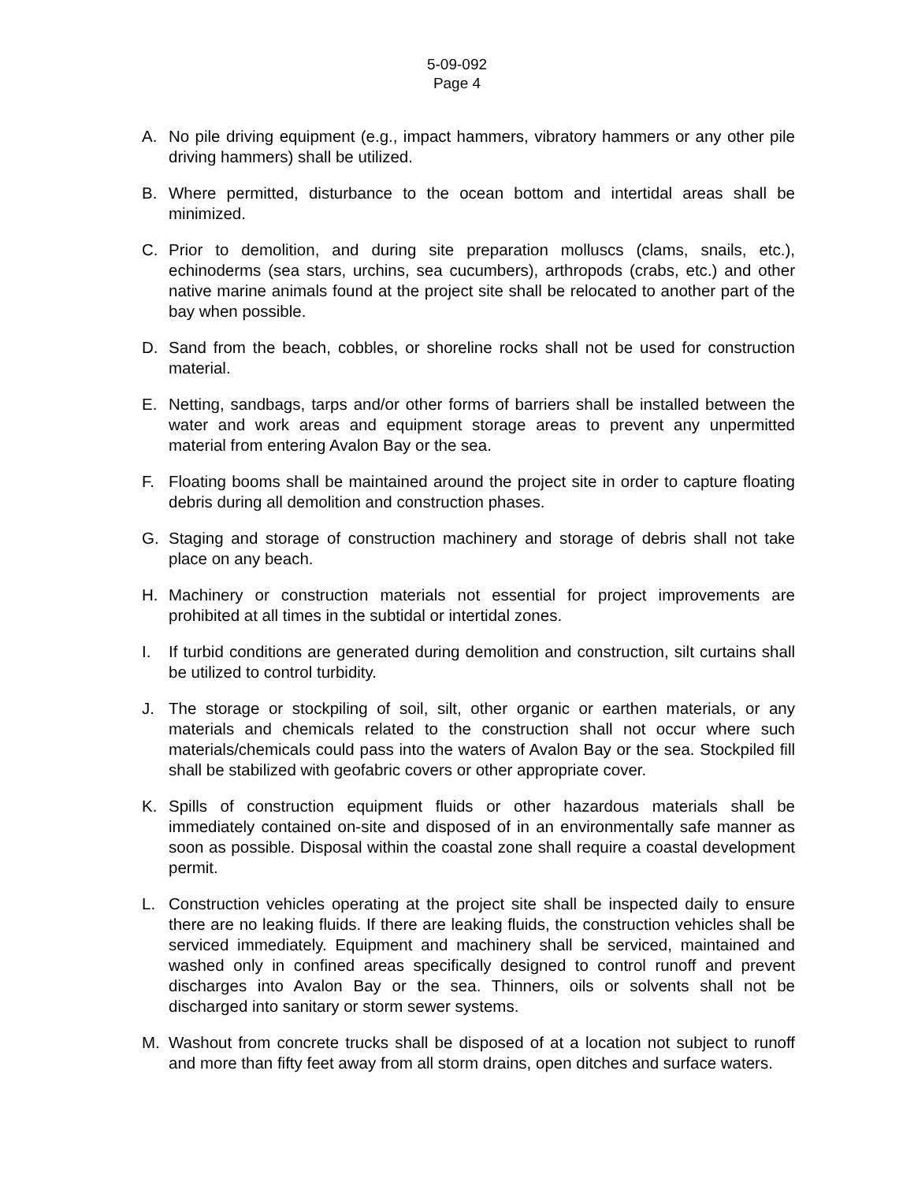5-09-092
Page 4
A. No pile driving equipment (e.g., impact hammers, vibratory hammers or any other pile driving hammers) shall be utilized.
B. Where permitted, disturbance to the ocean bottom and intertidal areas shall be minimized.
C. Prior to demolition, and during site preparation molluscs (clams, snails, etc.), echinoderms (sea stars, urchins, sea cucumbers), arthropods (crabs, etc.) and other native marine animals found at the project site shall be relocated to another part of the bay when possible.
D. Sand from the beach, cobbles, or shoreline rocks shall not be used for construction material.
E. Netting, sandbags, tarps and/or other forms of barriers shall be installed between the water and work areas and equipment storage areas to prevent any unpermitted material from entering Avalon Bay or the sea.
F. Floating booms shall be maintained around the project site in order to capture floating debris during all demolition and construction phases.
G. Staging and storage of construction machinery and storage of debris shall not take place on any beach.
H. Machinery or construction materials not essential for project improvements are prohibited at all times in the subtidal or intertidal zones.
I. If turbid conditions are generated during demolition and construction, silt curtains shall be utilized to control turbidity.
J. The storage or stockpiling of soil, silt, other organic or earthen materials, or any materials and chemicals related to the construction shall not occur where such materials/chemicals could pass into the waters of Avalon Bay or the sea. Stockpiled fill shall be stabilized with geofabric covers or other appropriate cover.
K. Spills of construction equipment fluids or other hazardous materials shall be immediately contained on-site and disposed of in an environmentally safe manner as soon as possible. Disposal within the coastal zone shall require a coastal development permit.
L. Construction vehicles operating at the project site shall be inspected daily to ensure there are no leaking fluids. If there are leaking fluids, the construction vehicles shall be serviced immediately. Equipment and machinery shall be serviced, maintained and washed only in confined areas specifically designed to control runoff and prevent discharges into Avalon Bay or the sea. Thinners, oils or solvents shall not be discharged into sanitary or storm sewer systems.
M. Washout from concrete trucks shall be disposed of at a location not subject to runoff and more than fifty feet away from all storm drains, open ditches and surface waters.